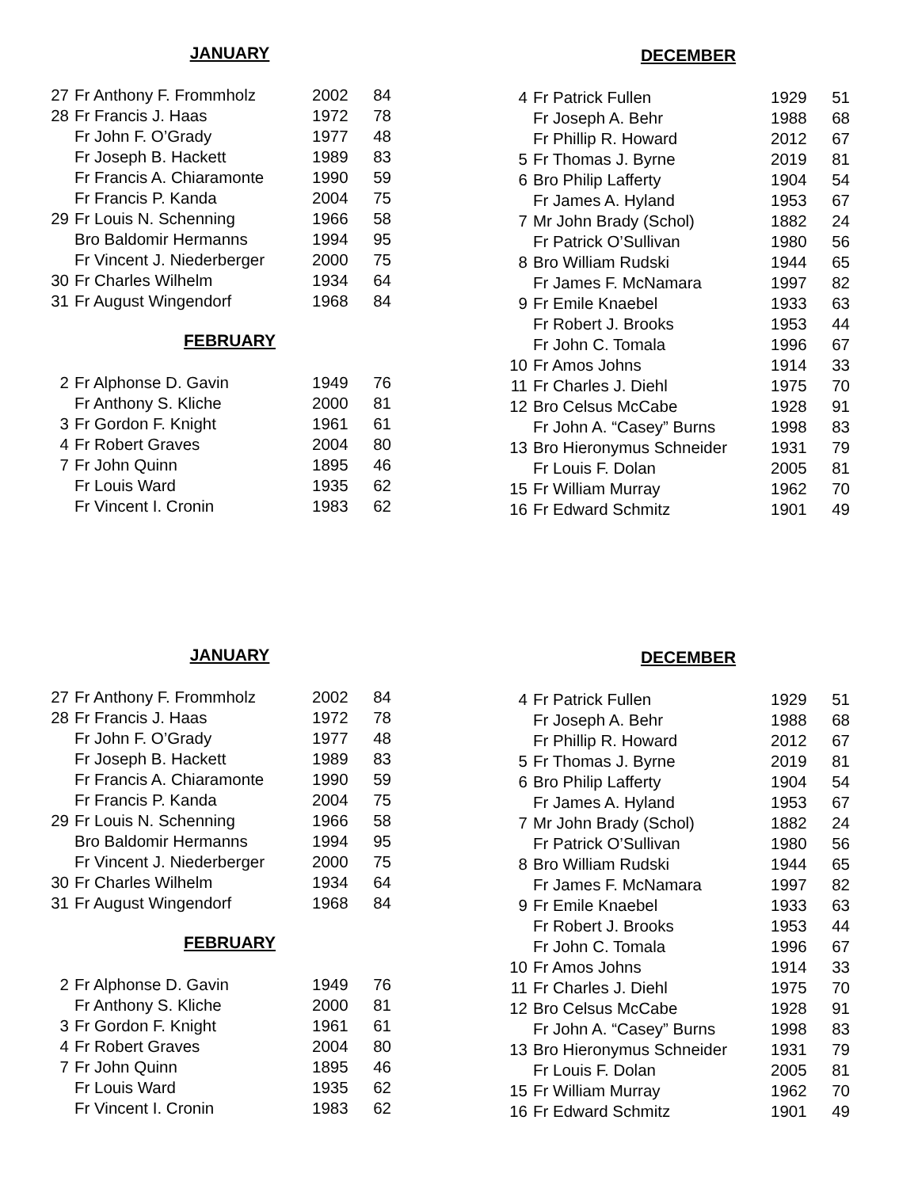JANUARY
| 27 | Fr Anthony F. Frommholz | 2002 | 84 |
| 28 | Fr Francis J. Haas | 1972 | 78 |
| | Fr John F. O’Grady | 1977 | 48 |
| | Fr Joseph B. Hackett | 1989 | 83 |
| | Fr Francis A. Chiaramonte | 1990 | 59 |
| | Fr Francis P. Kanda | 2004 | 75 |
| 29 | Fr Louis N. Schenning | 1966 | 58 |
| | Bro Baldomir Hermanns | 1994 | 95 |
| | Fr Vincent J. Niederberger | 2000 | 75 |
| 30 | Fr Charles Wilhelm | 1934 | 64 |
| 31 | Fr August Wingendorf | 1968 | 84 |
FEBRUARY
| 2 | Fr Alphonse D. Gavin | 1949 | 76 |
| | Fr Anthony S. Kliche | 2000 | 81 |
| 3 | Fr Gordon F. Knight | 1961 | 61 |
| 4 | Fr Robert Graves | 2004 | 80 |
| 7 | Fr John Quinn | 1895 | 46 |
| | Fr Louis Ward | 1935 | 62 |
| | Fr Vincent I. Cronin | 1983 | 62 |
DECEMBER
| 4 | Fr Patrick Fullen | 1929 | 51 |
| | Fr Joseph A. Behr | 1988 | 68 |
| | Fr Phillip R. Howard | 2012 | 67 |
| 5 | Fr Thomas J. Byrne | 2019 | 81 |
| 6 | Bro Philip Lafferty | 1904 | 54 |
| | Fr James A. Hyland | 1953 | 67 |
| 7 | Mr John Brady (Schol) | 1882 | 24 |
| | Fr Patrick O’Sullivan | 1980 | 56 |
| 8 | Bro William Rudski | 1944 | 65 |
| | Fr James F. McNamara | 1997 | 82 |
| 9 | Fr Emile Knaebel | 1933 | 63 |
| | Fr Robert J. Brooks | 1953 | 44 |
| | Fr John C. Tomala | 1996 | 67 |
| 10 | Fr Amos Johns | 1914 | 33 |
| 11 | Fr Charles J. Diehl | 1975 | 70 |
| 12 | Bro Celsus McCabe | 1928 | 91 |
| | Fr John A. “Casey” Burns | 1998 | 83 |
| 13 | Bro Hieronymus Schneider | 1931 | 79 |
| | Fr Louis F. Dolan | 2005 | 81 |
| 15 | Fr William Murray | 1962 | 70 |
| 16 | Fr Edward Schmitz | 1901 | 49 |
JANUARY
| 27 | Fr Anthony F. Frommholz | 2002 | 84 |
| 28 | Fr Francis J. Haas | 1972 | 78 |
| | Fr John F. O’Grady | 1977 | 48 |
| | Fr Joseph B. Hackett | 1989 | 83 |
| | Fr Francis A. Chiaramonte | 1990 | 59 |
| | Fr Francis P. Kanda | 2004 | 75 |
| 29 | Fr Louis N. Schenning | 1966 | 58 |
| | Bro Baldomir Hermanns | 1994 | 95 |
| | Fr Vincent J. Niederberger | 2000 | 75 |
| 30 | Fr Charles Wilhelm | 1934 | 64 |
| 31 | Fr August Wingendorf | 1968 | 84 |
FEBRUARY
| 2 | Fr Alphonse D. Gavin | 1949 | 76 |
| | Fr Anthony S. Kliche | 2000 | 81 |
| 3 | Fr Gordon F. Knight | 1961 | 61 |
| 4 | Fr Robert Graves | 2004 | 80 |
| 7 | Fr John Quinn | 1895 | 46 |
| | Fr Louis Ward | 1935 | 62 |
| | Fr Vincent I. Cronin | 1983 | 62 |
DECEMBER
| 4 | Fr Patrick Fullen | 1929 | 51 |
| | Fr Joseph A. Behr | 1988 | 68 |
| | Fr Phillip R. Howard | 2012 | 67 |
| 5 | Fr Thomas J. Byrne | 2019 | 81 |
| 6 | Bro Philip Lafferty | 1904 | 54 |
| | Fr James A. Hyland | 1953 | 67 |
| 7 | Mr John Brady (Schol) | 1882 | 24 |
| | Fr Patrick O’Sullivan | 1980 | 56 |
| 8 | Bro William Rudski | 1944 | 65 |
| | Fr James F. McNamara | 1997 | 82 |
| 9 | Fr Emile Knaebel | 1933 | 63 |
| | Fr Robert J. Brooks | 1953 | 44 |
| | Fr John C. Tomala | 1996 | 67 |
| 10 | Fr Amos Johns | 1914 | 33 |
| 11 | Fr Charles J. Diehl | 1975 | 70 |
| 12 | Bro Celsus McCabe | 1928 | 91 |
| | Fr John A. “Casey” Burns | 1998 | 83 |
| 13 | Bro Hieronymus Schneider | 1931 | 79 |
| | Fr Louis F. Dolan | 2005 | 81 |
| 15 | Fr William Murray | 1962 | 70 |
| 16 | Fr Edward Schmitz | 1901 | 49 |